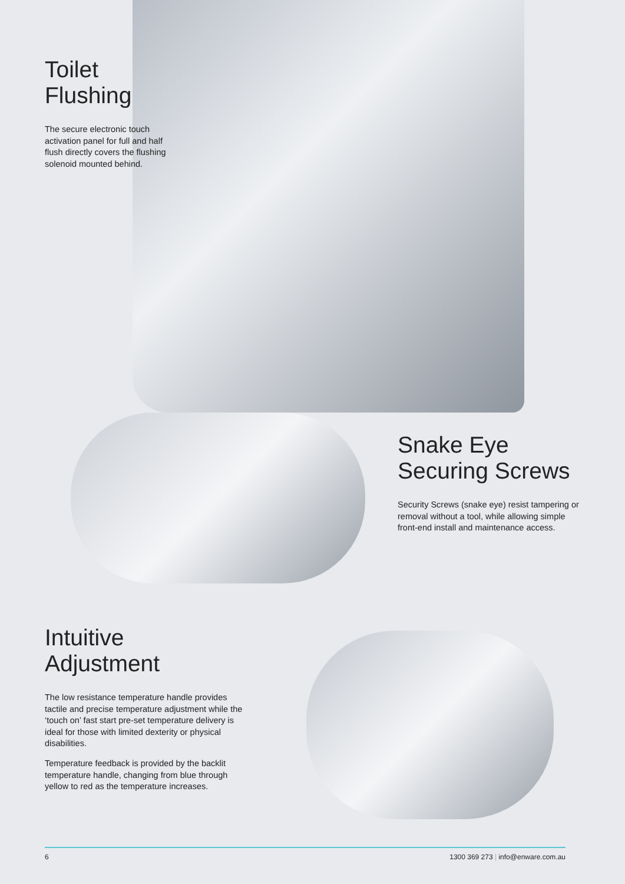Toilet
Flushing
The secure electronic touch activation panel for full and half flush directly covers the flushing solenoid mounted behind.
Snake Eye
Securing Screws
Security Screws (snake eye) resist tampering or removal without a tool, while allowing simple front-end install and maintenance access.
Intuitive
Adjustment
The low resistance temperature handle provides tactile and precise temperature adjustment while the ‘touch on’ fast start pre-set temperature delivery is ideal for those with limited dexterity or physical disabilities.
Temperature feedback is provided by the backlit temperature handle, changing from blue through yellow to red as the temperature increases.
6 1300 369 273 | info@enware.com.au